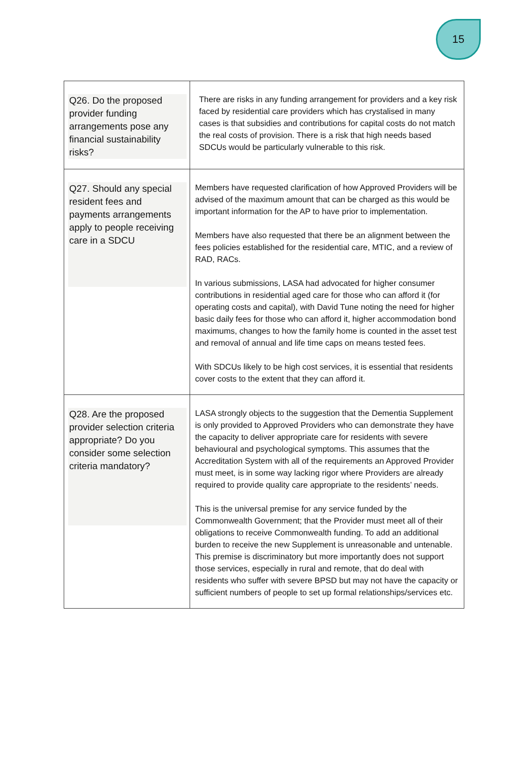15
| Q26. Do the proposed provider funding arrangements pose any financial sustainability risks? | There are risks in any funding arrangement for providers and a key risk faced by residential care providers which has crystalised in many cases is that subsidies and contributions for capital costs do not match the real costs of provision. There is a risk that high needs based SDCUs would be particularly vulnerable to this risk. |
| Q27. Should any special resident fees and payments arrangements apply to people receiving care in a SDCU | Members have requested clarification of how Approved Providers will be advised of the maximum amount that can be charged as this would be important information for the AP to have prior to implementation. Members have also requested that there be an alignment between the fees policies established for the residential care, MTIC, and a review of RAD, RACs. In various submissions, LASA had advocated for higher consumer contributions in residential aged care for those who can afford it (for operating costs and capital), with David Tune noting the need for higher basic daily fees for those who can afford it, higher accommodation bond maximums, changes to how the family home is counted in the asset test and removal of annual and life time caps on means tested fees. With SDCUs likely to be high cost services, it is essential that residents cover costs to the extent that they can afford it. |
| Q28. Are the proposed provider selection criteria appropriate? Do you consider some selection criteria mandatory? | LASA strongly objects to the suggestion that the Dementia Supplement is only provided to Approved Providers who can demonstrate they have the capacity to deliver appropriate care for residents with severe behavioural and psychological symptoms. This assumes that the Accreditation System with all of the requirements an Approved Provider must meet, is in some way lacking rigor where Providers are already required to provide quality care appropriate to the residents’ needs. This is the universal premise for any service funded by the Commonwealth Government; that the Provider must meet all of their obligations to receive Commonwealth funding. To add an additional burden to receive the new Supplement is unreasonable and untenable. This premise is discriminatory but more importantly does not support those services, especially in rural and remote, that do deal with residents who suffer with severe BPSD but may not have the capacity or sufficient numbers of people to set up formal relationships/services etc. |